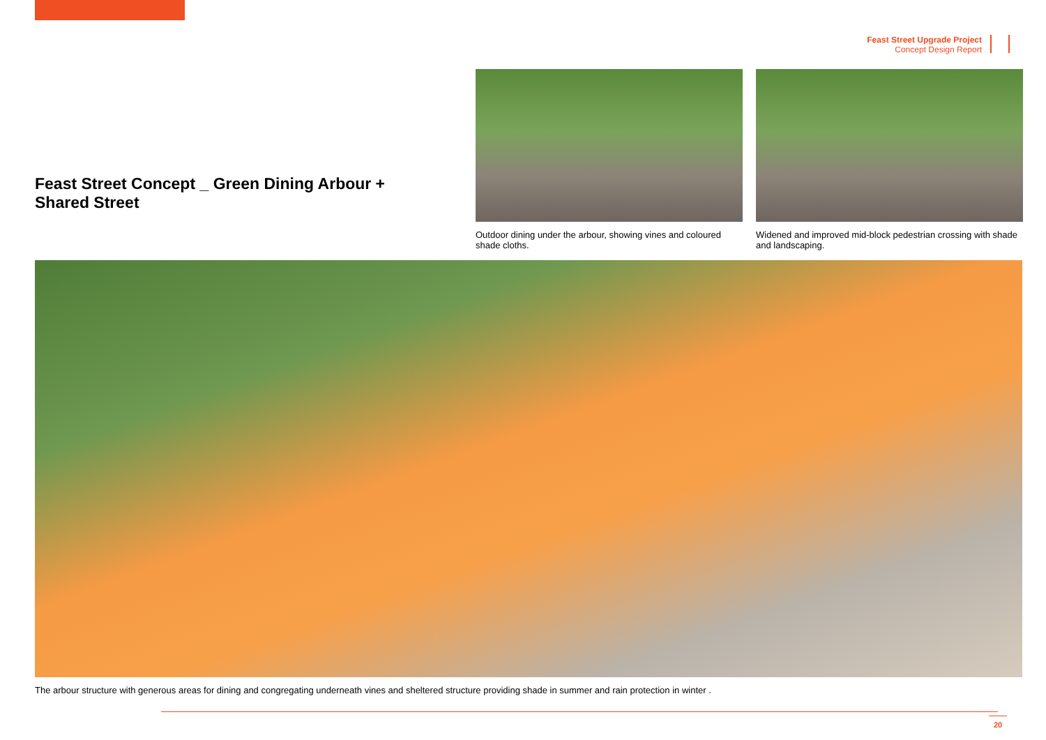Feast Street Upgrade Project
Concept Design Report
Feast Street Concept _ Green Dining Arbour + Shared Street
Outdoor dining under the arbour, showing vines and coloured shade cloths.
Widened and improved mid-block pedestrian crossing with shade and landscaping.
The arbour structure with generous areas for dining and congregating underneath vines and sheltered structure providing shade in summer and rain protection in winter .
20